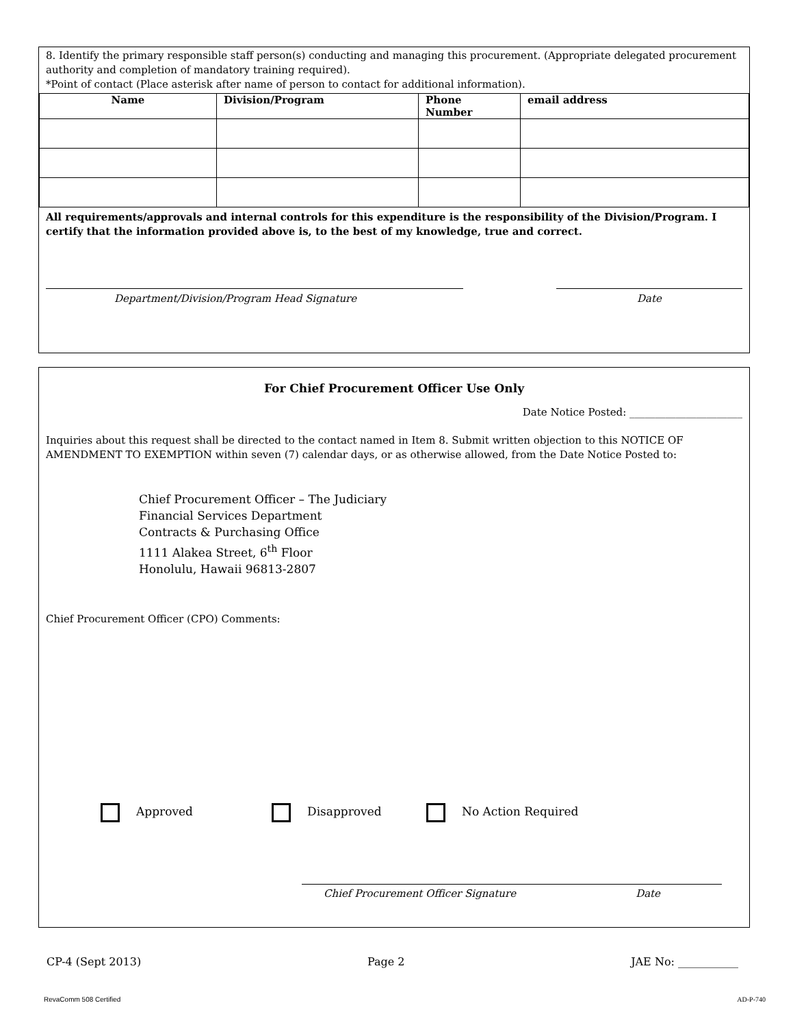8. Identify the primary responsible staff person(s) conducting and managing this procurement. (Appropriate delegated procurement authority and completion of mandatory training required).
*Point of contact (Place asterisk after name of person to contact for additional information).
| Name | Division/Program | Phone Number | email address |
| --- | --- | --- | --- |
All requirements/approvals and internal controls for this expenditure is the responsibility of the Division/Program. I certify that the information provided above is, to the best of my knowledge, true and correct.
Department/Division/Program Head Signature Date
For Chief Procurement Officer Use Only
Date Notice Posted: ______________________
Inquiries about this request shall be directed to the contact named in Item 8. Submit written objection to this NOTICE OF AMENDMENT TO EXEMPTION within seven (7) calendar days, or as otherwise allowed, from the Date Notice Posted to:
Chief Procurement Officer – The Judiciary
Financial Services Department
Contracts & Purchasing Office
1111 Alakea Street, 6<sup>th</sup> Floor
Honolulu, Hawaii 96813-2807
Chief Procurement Officer (CPO) Comments:
Approved Disapproved No Action Required
Chief Procurement Officer Signature Date
CP-4 (Sept 2013) Page 2 JAE No: ___________
RevaComm 508 Certified AD-P-740